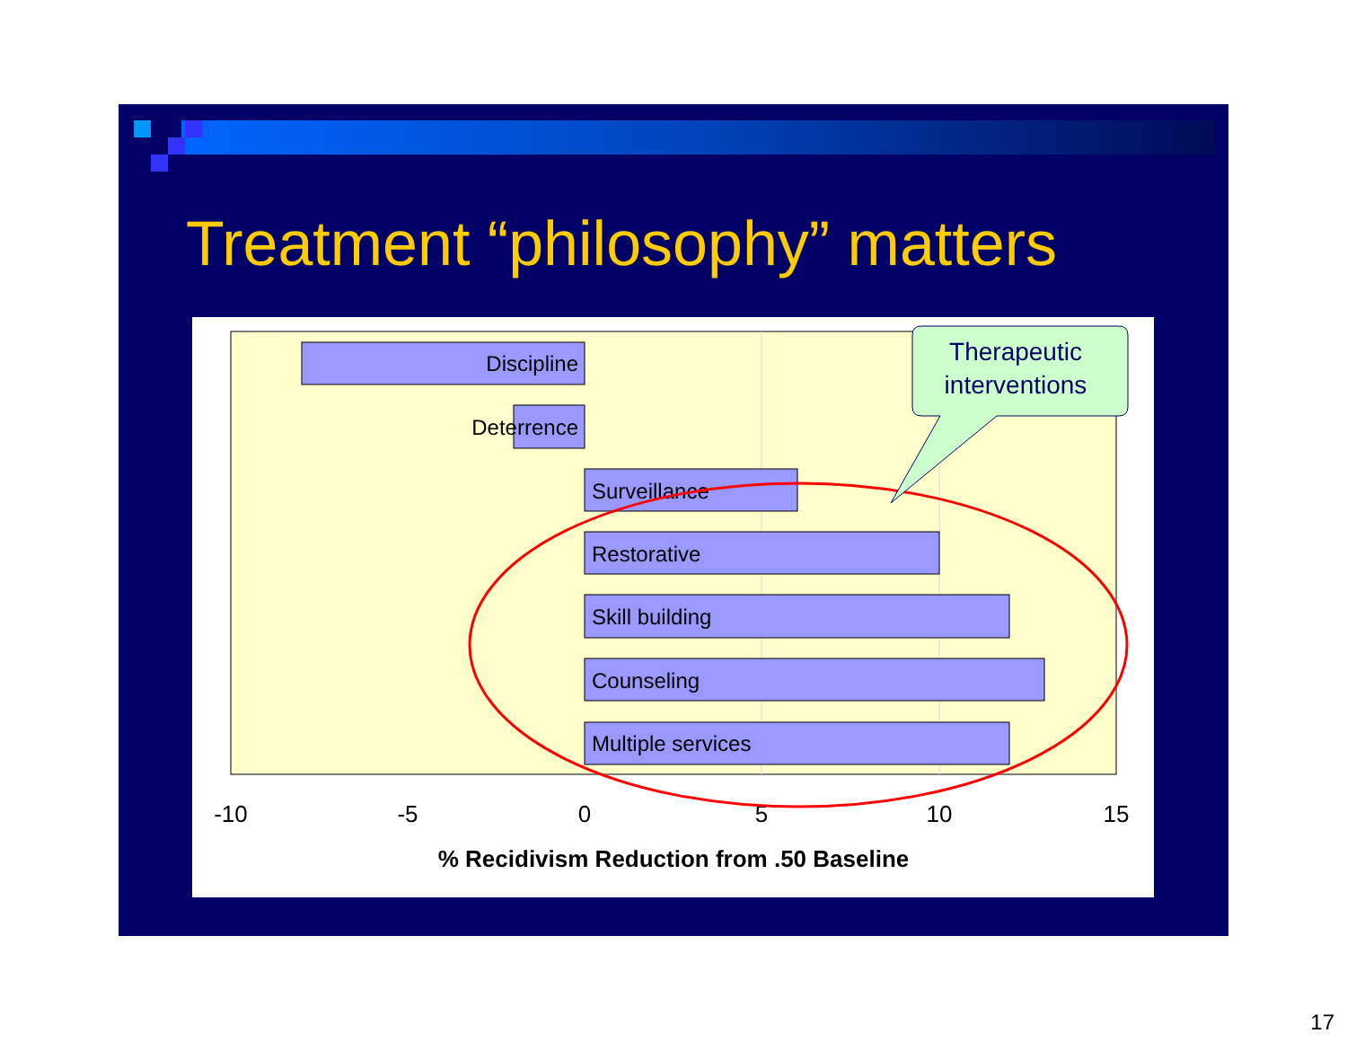Treatment “philosophy” matters
Discipline
Deterrence
Surveillance
Restorative
Skill building
Counseling
Multiple services
-10
-5
0
5
10
15
% Recidivism Reduction from .50 Baseline
Therapeutic
interventions
17